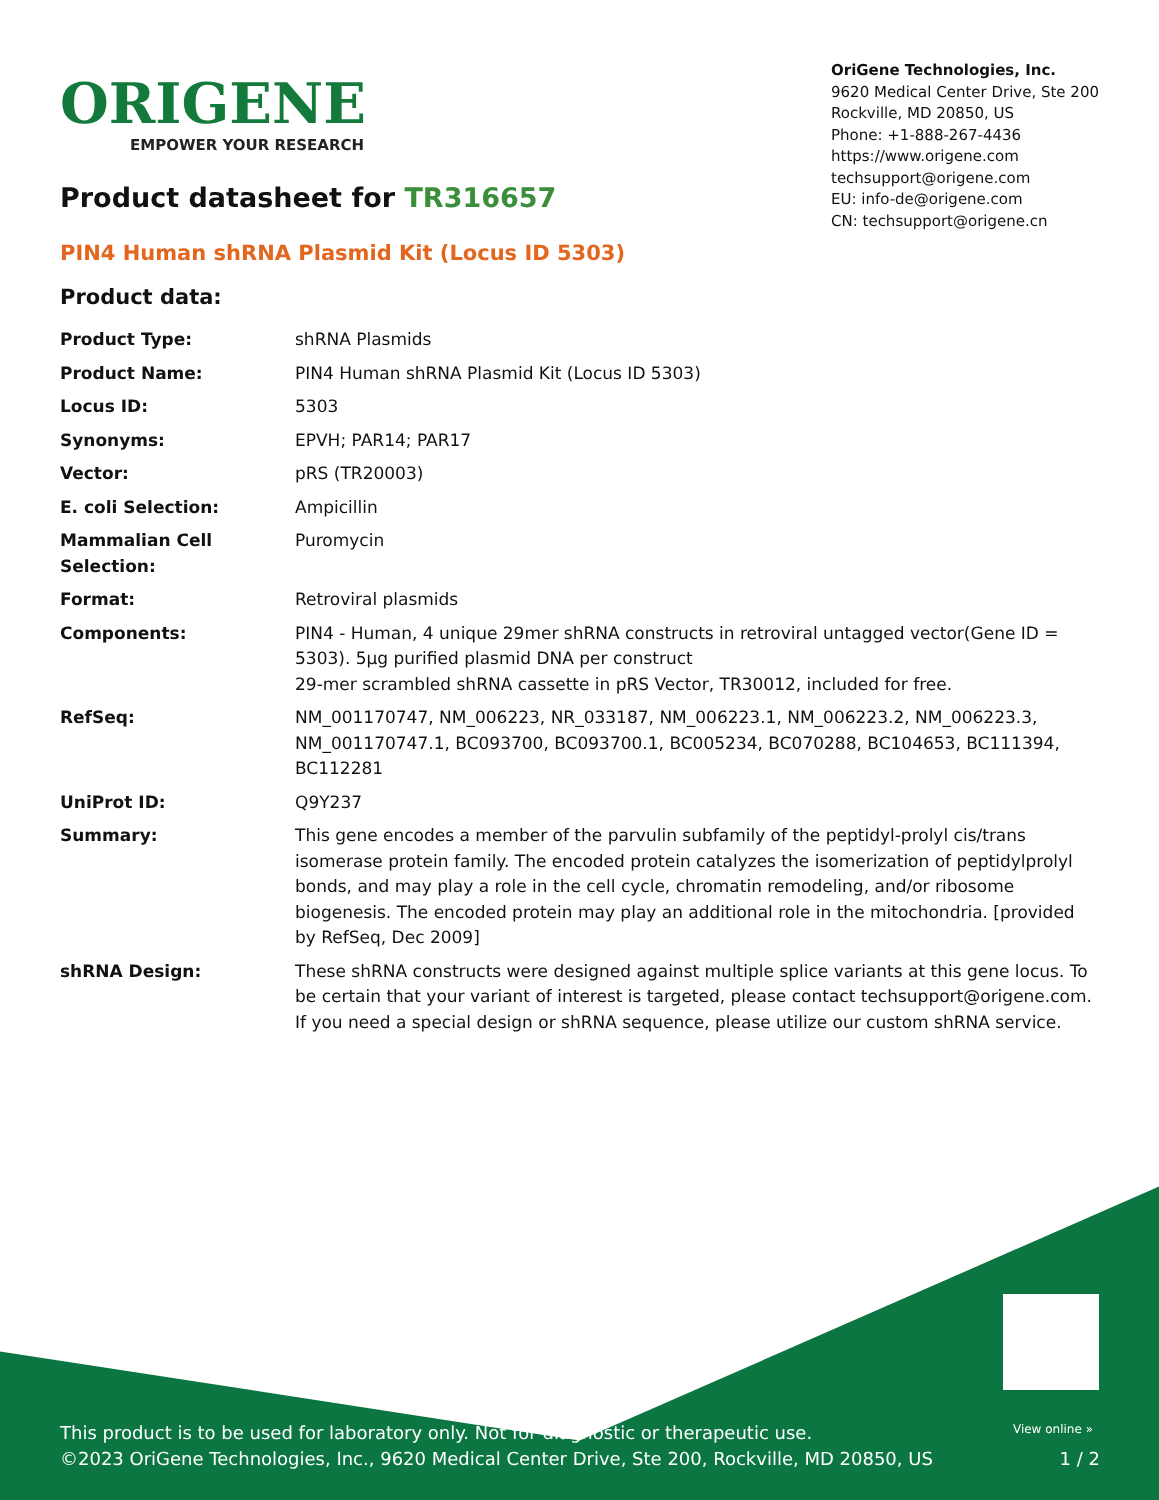ORIGENE
EMPOWER YOUR RESEARCH
OriGene Technologies, Inc.
9620 Medical Center Drive, Ste 200
Rockville, MD 20850, US
Phone: +1-888-267-4436
https://www.origene.com
techsupport@origene.com
EU: info-de@origene.com
CN: techsupport@origene.cn
Product datasheet for TR316657
PIN4 Human shRNA Plasmid Kit (Locus ID 5303)
Product data:
| Product Type: | shRNA Plasmids |
| Product Name: | PIN4 Human shRNA Plasmid Kit (Locus ID 5303) |
| Locus ID: | 5303 |
| Synonyms: | EPVH; PAR14; PAR17 |
| Vector: | pRS (TR20003) |
| E. coli Selection: | Ampicillin |
| Mammalian Cell Selection: | Puromycin |
| Format: | Retroviral plasmids |
| Components: | PIN4 - Human, 4 unique 29mer shRNA constructs in retroviral untagged vector(Gene ID = 5303). 5µg purified plasmid DNA per construct 29-mer scrambled shRNA cassette in pRS Vector, TR30012, included for free. |
| RefSeq: | NM_001170747 , NM_006223 , NR_033187 , NM_006223.1 , NM_006223.2 , NM_006223.3 , NM_001170747.1 , BC093700 , BC093700.1 , BC005234 , BC070288 , BC104653 , BC111394 , BC112281 |
| UniProt ID: | Q9Y237 |
| Summary: | This gene encodes a member of the parvulin subfamily of the peptidyl-prolyl cis/trans isomerase protein family. The encoded protein catalyzes the isomerization of peptidylprolyl bonds, and may play a role in the cell cycle, chromatin remodeling, and/or ribosome biogenesis. The encoded protein may play an additional role in the mitochondria. [provided by RefSeq, Dec 2009] |
| shRNA Design: | These shRNA constructs were designed against multiple splice variants at this gene locus. To be certain that your variant of interest is targeted, please contact techsupport@origene.com . If you need a special design or shRNA sequence, please utilize our custom shRNA service . |
View online »
This product is to be used for laboratory only. Not for diagnostic or therapeutic use.
©2023 OriGene Technologies, Inc., 9620 Medical Center Drive, Ste 200, Rockville, MD 20850, US 1 / 2